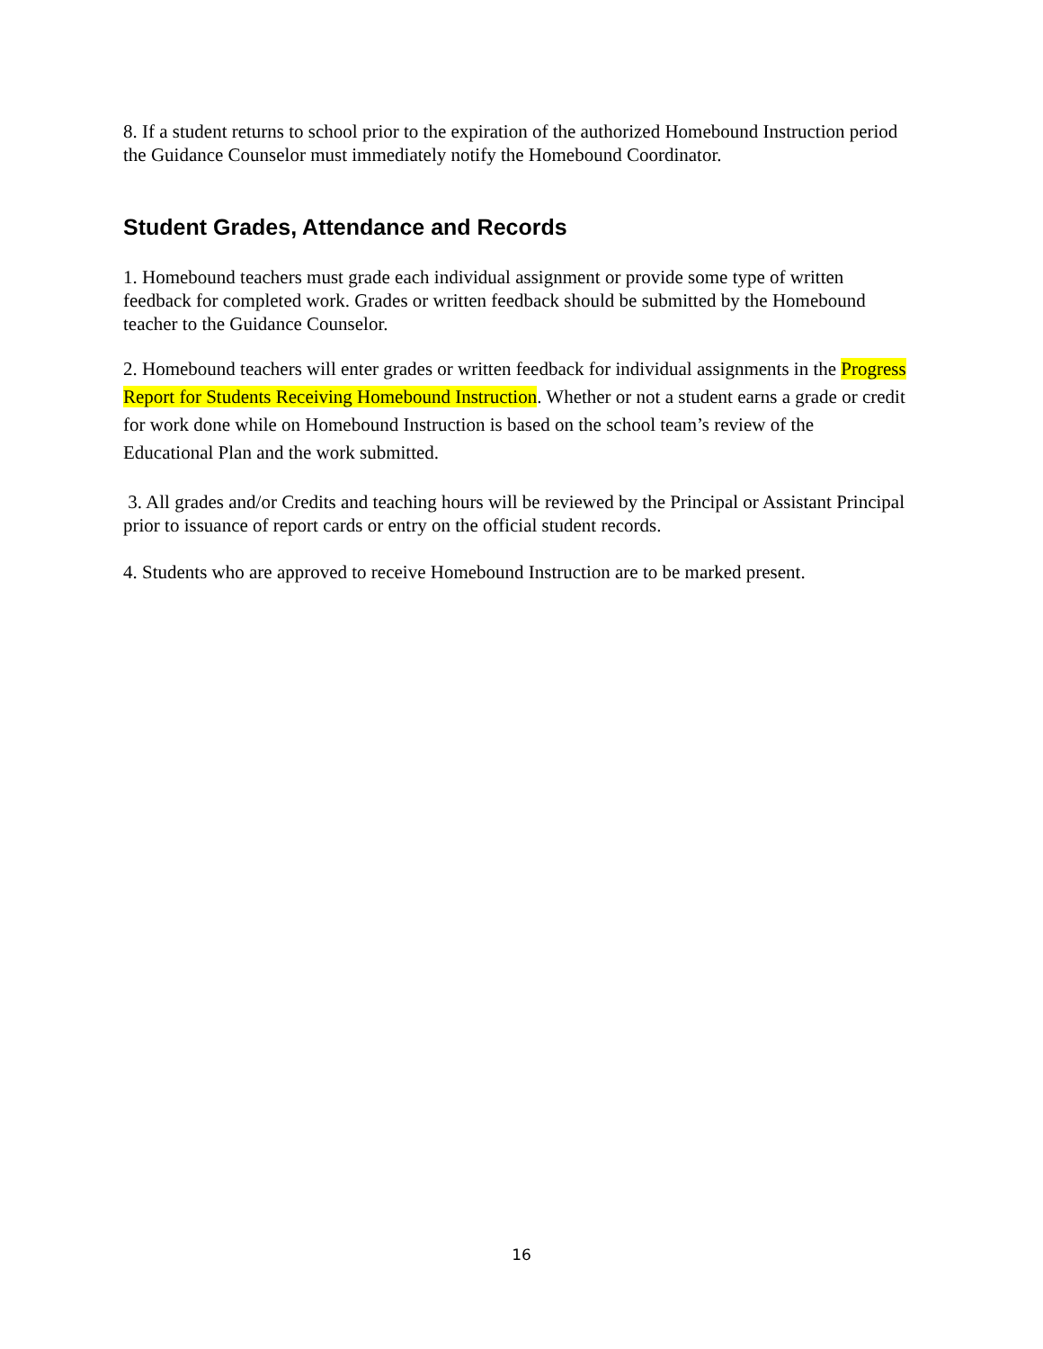8. If a student returns to school prior to the expiration of the authorized Homebound Instruction period the Guidance Counselor must immediately notify the Homebound Coordinator.
Student Grades, Attendance and Records
1. Homebound teachers must grade each individual assignment or provide some type of written feedback for completed work. Grades or written feedback should be submitted by the Homebound teacher to the Guidance Counselor.
2. Homebound teachers will enter grades or written feedback for individual assignments in the Progress Report for Students Receiving Homebound Instruction. Whether or not a student earns a grade or credit for work done while on Homebound Instruction is based on the school team’s review of the Educational Plan and the work submitted.
3. All grades and/or Credits and teaching hours will be reviewed by the Principal or Assistant Principal prior to issuance of report cards or entry on the official student records.
4. Students who are approved to receive Homebound Instruction are to be marked present.
16